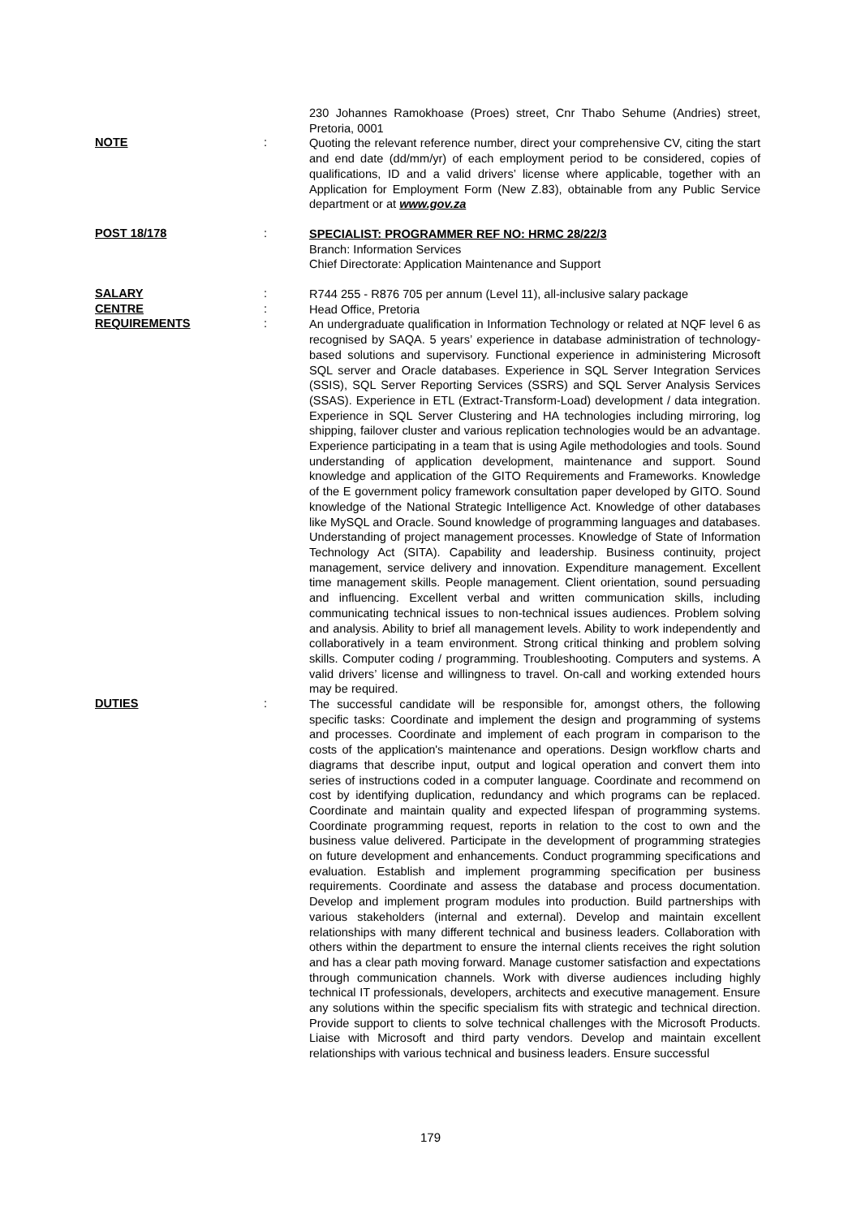230 Johannes Ramokhoase (Proes) street, Cnr Thabo Sehume (Andries) street, Pretoria, 0001
NOTE :
Quoting the relevant reference number, direct your comprehensive CV, citing the start and end date (dd/mm/yr) of each employment period to be considered, copies of qualifications, ID and a valid drivers’ license where applicable, together with an Application for Employment Form (New Z.83), obtainable from any Public Service department or at www.gov.za
POST 18/178 :
SPECIALIST: PROGRAMMER REF NO: HRMC 28/22/3
Branch: Information Services
Chief Directorate: Application Maintenance and Support
SALARY :
R744 255 - R876 705 per annum (Level 11), all-inclusive salary package
CENTRE :
Head Office, Pretoria
REQUIREMENTS :
An undergraduate qualification in Information Technology or related at NQF level 6 as recognised by SAQA. 5 years’ experience in database administration of technology-based solutions and supervisory. Functional experience in administering Microsoft SQL server and Oracle databases. Experience in SQL Server Integration Services (SSIS), SQL Server Reporting Services (SSRS) and SQL Server Analysis Services (SSAS). Experience in ETL (Extract-Transform-Load) development / data integration. Experience in SQL Server Clustering and HA technologies including mirroring, log shipping, failover cluster and various replication technologies would be an advantage. Experience participating in a team that is using Agile methodologies and tools. Sound understanding of application development, maintenance and support. Sound knowledge and application of the GITO Requirements and Frameworks. Knowledge of the E government policy framework consultation paper developed by GITO. Sound knowledge of the National Strategic Intelligence Act. Knowledge of other databases like MySQL and Oracle. Sound knowledge of programming languages and databases. Understanding of project management processes. Knowledge of State of Information Technology Act (SITA). Capability and leadership. Business continuity, project management, service delivery and innovation. Expenditure management. Excellent time management skills. People management. Client orientation, sound persuading and influencing. Excellent verbal and written communication skills, including communicating technical issues to non-technical issues audiences. Problem solving and analysis. Ability to brief all management levels. Ability to work independently and collaboratively in a team environment. Strong critical thinking and problem solving skills. Computer coding / programming. Troubleshooting. Computers and systems. A valid drivers’ license and willingness to travel. On-call and working extended hours may be required.
DUTIES :
The successful candidate will be responsible for, amongst others, the following specific tasks: Coordinate and implement the design and programming of systems and processes. Coordinate and implement of each program in comparison to the costs of the application's maintenance and operations. Design workflow charts and diagrams that describe input, output and logical operation and convert them into series of instructions coded in a computer language. Coordinate and recommend on cost by identifying duplication, redundancy and which programs can be replaced. Coordinate and maintain quality and expected lifespan of programming systems. Coordinate programming request, reports in relation to the cost to own and the business value delivered. Participate in the development of programming strategies on future development and enhancements. Conduct programming specifications and evaluation. Establish and implement programming specification per business requirements. Coordinate and assess the database and process documentation. Develop and implement program modules into production. Build partnerships with various stakeholders (internal and external). Develop and maintain excellent relationships with many different technical and business leaders. Collaboration with others within the department to ensure the internal clients receives the right solution and has a clear path moving forward. Manage customer satisfaction and expectations through communication channels. Work with diverse audiences including highly technical IT professionals, developers, architects and executive management. Ensure any solutions within the specific specialism fits with strategic and technical direction. Provide support to clients to solve technical challenges with the Microsoft Products. Liaise with Microsoft and third party vendors. Develop and maintain excellent relationships with various technical and business leaders. Ensure successful
179